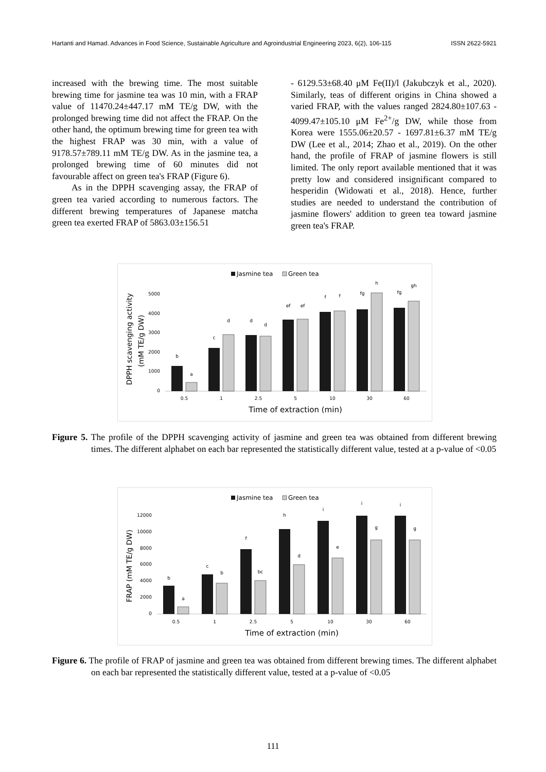Hartanti and Hamad. Advances in Food Science, Sustainable Agriculture and Agroindustrial Engineering 2023, 6(2), 106-115 ISSN 2622-5921
increased with the brewing time. The most suitable brewing time for jasmine tea was 10 min, with a FRAP value of 11470.24±447.17 mM TE/g DW, with the prolonged brewing time did not affect the FRAP. On the other hand, the optimum brewing time for green tea with the highest FRAP was 30 min, with a value of 9178.57±789.11 mM TE/g DW. As in the jasmine tea, a prolonged brewing time of 60 minutes did not favourable affect on green tea's FRAP (Figure 6).
As in the DPPH scavenging assay, the FRAP of green tea varied according to numerous factors. The different brewing temperatures of Japanese matcha green tea exerted FRAP of 5863.03±156.51
- 6129.53±68.40 μM Fe(II)/l (Jakubczyk et al., 2020). Similarly, teas of different origins in China showed a varied FRAP, with the values ranged 2824.80±107.63 - 4099.47±105.10 μM Fe<sup>2+</sup>/g DW, while those from Korea were 1555.06±20.57 - 1697.81±6.37 mM TE/g DW (Lee et al., 2014; Zhao et al., 2019). On the other hand, the profile of FRAP of jasmine flowers is still limited. The only report available mentioned that it was pretty low and considered insignificant compared to hesperidin (Widowati et al., 2018). Hence, further studies are needed to understand the contribution of jasmine flowers' addition to green tea toward jasmine green tea's FRAP.
Jasmine tea
Green tea
0
1000
2000
3000
4000
5000
b
a
c
d
d
d
ef
ef
f
f
fg
h
fg
gh
0.5
1
2.5
5
10
30
60
Time of extraction (min)
DPPH scavenging activity
(mM TE/g DW)
Figure 5. The profile of the DPPH scavenging activity of jasmine and green tea was obtained from different brewing times. The different alphabet on each bar represented the statistically different value, tested at a p-value of <0.05
Jasmine tea
Green tea
0
2000
4000
6000
8000
10000
12000
b
a
c
b
f
bc
h
d
i
e
i
g
i
g
0.5
1
2.5
5
10
30
60
Time of extraction (min)
FRAP (mM TE/g DW)
Figure 6. The profile of FRAP of jasmine and green tea was obtained from different brewing times. The different alphabet on each bar represented the statistically different value, tested at a p-value of <0.05
111